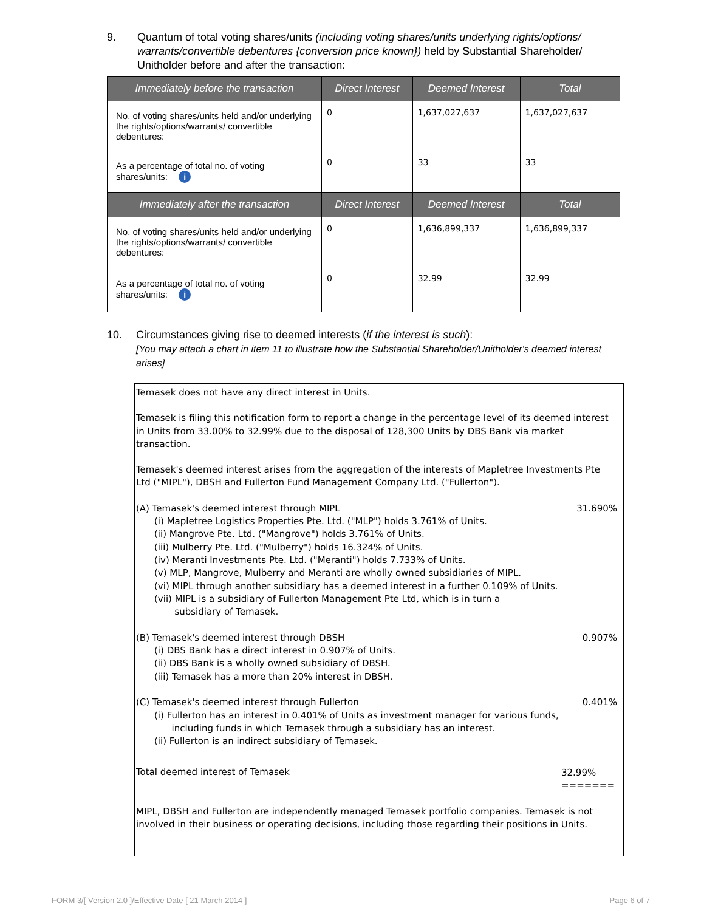9. Quantum of total voting shares/units (including voting shares/units underlying rights/options/ warrants/convertible debentures {conversion price known}) held by Substantial Shareholder/ Unitholder before and after the transaction:
| Immediately before the transaction | Direct Interest | Deemed Interest | Total |
| --- | --- | --- | --- |
| No. of voting shares/units held and/or underlying the rights/options/warrants/ convertible debentures: | 0 | 1,637,027,637 | 1,637,027,637 |
| As a percentage of total no. of voting shares/units: i | 0 | 33 | 33 |
| Immediately after the transaction | Direct Interest | Deemed Interest | Total |
| No. of voting shares/units held and/or underlying the rights/options/warrants/ convertible debentures: | 0 | 1,636,899,337 | 1,636,899,337 |
| As a percentage of total no. of voting shares/units: i | 0 | 32.99 | 32.99 |
10. Circumstances giving rise to deemed interests (if the interest is such):
[You may attach a chart in item 11 to illustrate how the Substantial Shareholder/Unitholder's deemed interest arises]
Temasek does not have any direct interest in Units.
Temasek is filing this notification form to report a change in the percentage level of its deemed interest in Units from 33.00% to 32.99% due to the disposal of 128,300 Units by DBS Bank via market transaction.
Temasek's deemed interest arises from the aggregation of the interests of Mapletree Investments Pte Ltd ("MIPL"), DBSH and Fullerton Fund Management Company Ltd. ("Fullerton").
(A) Temasek's deemed interest through MIPL 31.690%
(i) Mapletree Logistics Properties Pte. Ltd. ("MLP") holds 3.761% of Units.
(ii) Mangrove Pte. Ltd. ("Mangrove") holds 3.761% of Units.
(iii) Mulberry Pte. Ltd. ("Mulberry") holds 16.324% of Units.
(iv) Meranti Investments Pte. Ltd. ("Meranti") holds 7.733% of Units.
(v) MLP, Mangrove, Mulberry and Meranti are wholly owned subsidiaries of MIPL.
(vi) MIPL through another subsidiary has a deemed interest in a further 0.109% of Units.
(vii) MIPL is a subsidiary of Fullerton Management Pte Ltd, which is in turn a
subsidiary of Temasek.
(B) Temasek's deemed interest through DBSH 0.907%
(i) DBS Bank has a direct interest in 0.907% of Units.
(ii) DBS Bank is a wholly owned subsidiary of DBSH.
(iii) Temasek has a more than 20% interest in DBSH.
(C) Temasek's deemed interest through Fullerton 0.401%
(i) Fullerton has an interest in 0.401% of Units as investment manager for various funds,
including funds in which Temasek through a subsidiary has an interest.
(ii) Fullerton is an indirect subsidiary of Temasek.
Total deemed interest of Temasek 32.99%
=======
MIPL, DBSH and Fullerton are independently managed Temasek portfolio companies. Temasek is not involved in their business or operating decisions, including those regarding their positions in Units.
FORM 3/[ Version 2.0 ]/Effective Date [ 21 March 2014 ] Page 6 of 7